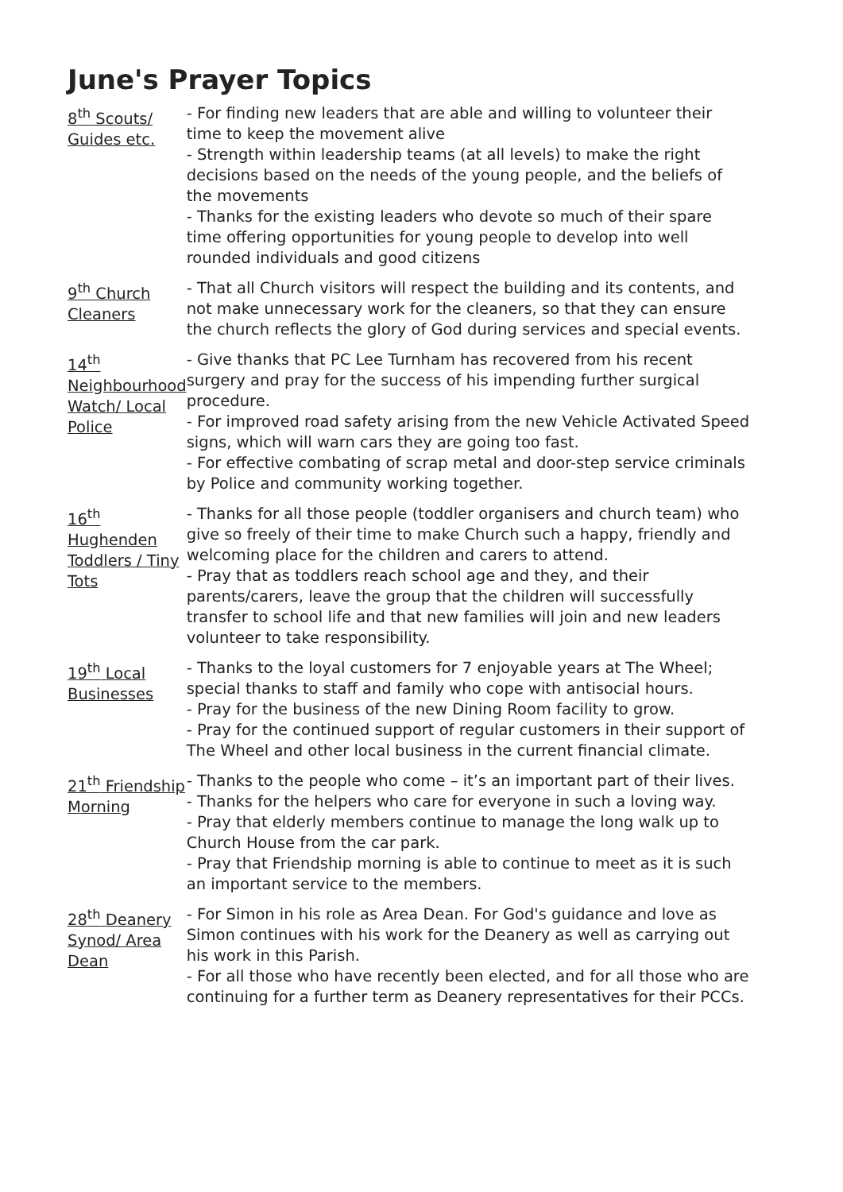June's Prayer Topics
| 8<sup>th</sup> Scouts/ Guides etc. | - For finding new leaders that are able and willing to volunteer their time to keep the movement alive - Strength within leadership teams (at all levels) to make the right decisions based on the needs of the young people, and the beliefs of the movements - Thanks for the existing leaders who devote so much of their spare time offering opportunities for young people to develop into well rounded individuals and good citizens |
| 9<sup>th</sup> Church Cleaners | - That all Church visitors will respect the building and its contents, and not make unnecessary work for the cleaners, so that they can ensure the church reflects the glory of God during services and special events. |
| 14<sup>th</sup> Neighbourhood Watch/ Local Police | - Give thanks that PC Lee Turnham has recovered from his recent surgery and pray for the success of his impending further surgical procedure. - For improved road safety arising from the new Vehicle Activated Speed signs, which will warn cars they are going too fast. - For effective combating of scrap metal and door-step service criminals by Police and community working together. |
| 16<sup>th</sup> Hughenden Toddlers / Tiny Tots | - Thanks for all those people (toddler organisers and church team) who give so freely of their time to make Church such a happy, friendly and welcoming place for the children and carers to attend. - Pray that as toddlers reach school age and they, and their parents/carers, leave the group that the children will successfully transfer to school life and that new families will join and new leaders volunteer to take responsibility. |
| 19<sup>th</sup> Local Businesses | - Thanks to the loyal customers for 7 enjoyable years at The Wheel; special thanks to staff and family who cope with antisocial hours. - Pray for the business of the new Dining Room facility to grow. - Pray for the continued support of regular customers in their support of The Wheel and other local business in the current financial climate. |
| 21<sup>th</sup> Friendship Morning | - Thanks to the people who come – it’s an important part of their lives. - Thanks for the helpers who care for everyone in such a loving way. - Pray that elderly members continue to manage the long walk up to Church House from the car park. - Pray that Friendship morning is able to continue to meet as it is such an important service to the members. |
| 28<sup>th</sup> Deanery Synod/ Area Dean | - For Simon in his role as Area Dean. For God's guidance and love as Simon continues with his work for the Deanery as well as carrying out his work in this Parish. - For all those who have recently been elected, and for all those who are continuing for a further term as Deanery representatives for their PCCs. |